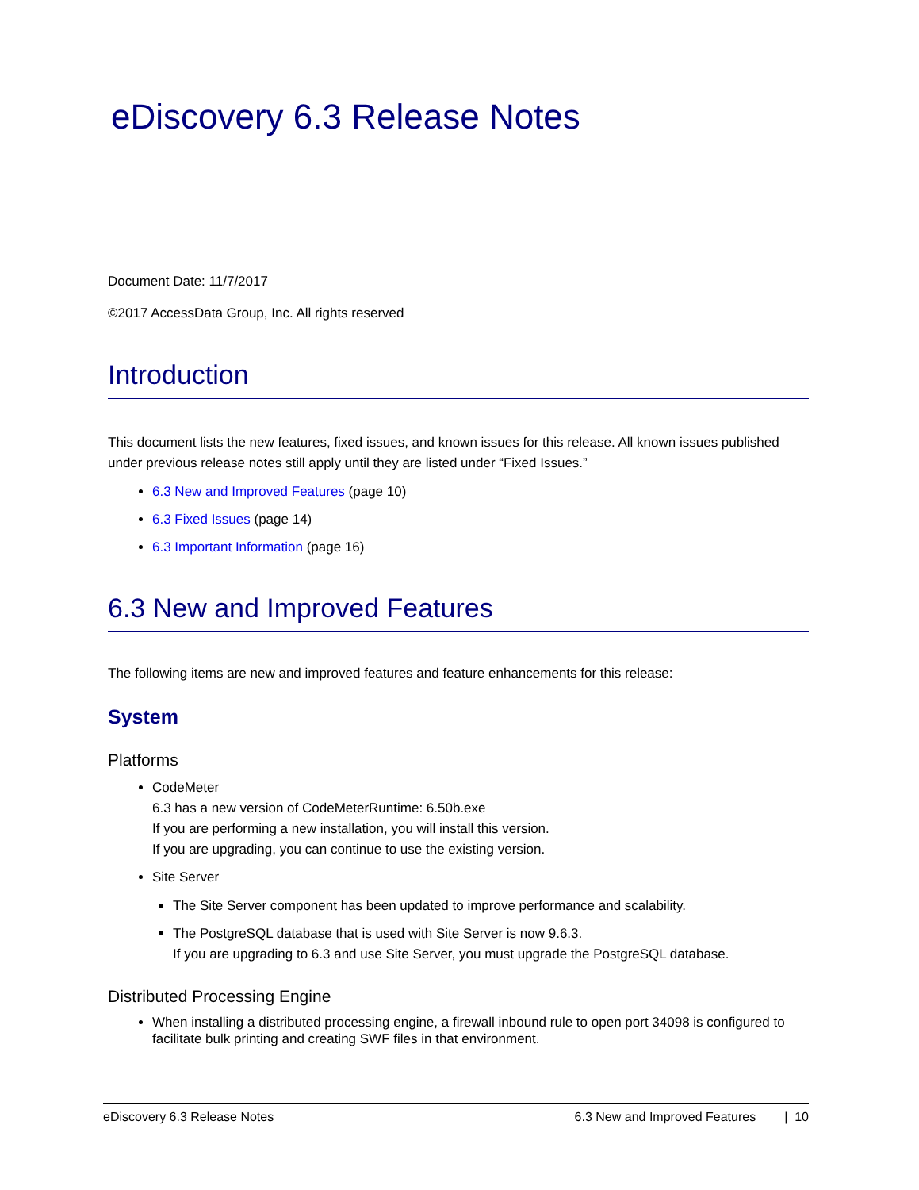eDiscovery 6.3 Release Notes
Document Date: 11/7/2017
©2017 AccessData Group, Inc. All rights reserved
Introduction
This document lists the new features, fixed issues, and known issues for this release. All known issues published under previous release notes still apply until they are listed under “Fixed Issues.”
6.3 New and Improved Features (page 10)
6.3 Fixed Issues (page 14)
6.3 Important Information (page 16)
6.3 New and Improved Features
The following items are new and improved features and feature enhancements for this release:
System
Platforms
CodeMeter
6.3 has a new version of CodeMeterRuntime: 6.50b.exe
If you are performing a new installation, you will install this version.
If you are upgrading, you can continue to use the existing version.
Site Server
The Site Server component has been updated to improve performance and scalability.
The PostgreSQL database that is used with Site Server is now 9.6.3.
If you are upgrading to 6.3 and use Site Server, you must upgrade the PostgreSQL database.
Distributed Processing Engine
When installing a distributed processing engine, a firewall inbound rule to open port 34098 is configured to facilitate bulk printing and creating SWF files in that environment.
eDiscovery 6.3 Release Notes 6.3 New and Improved Features | 10